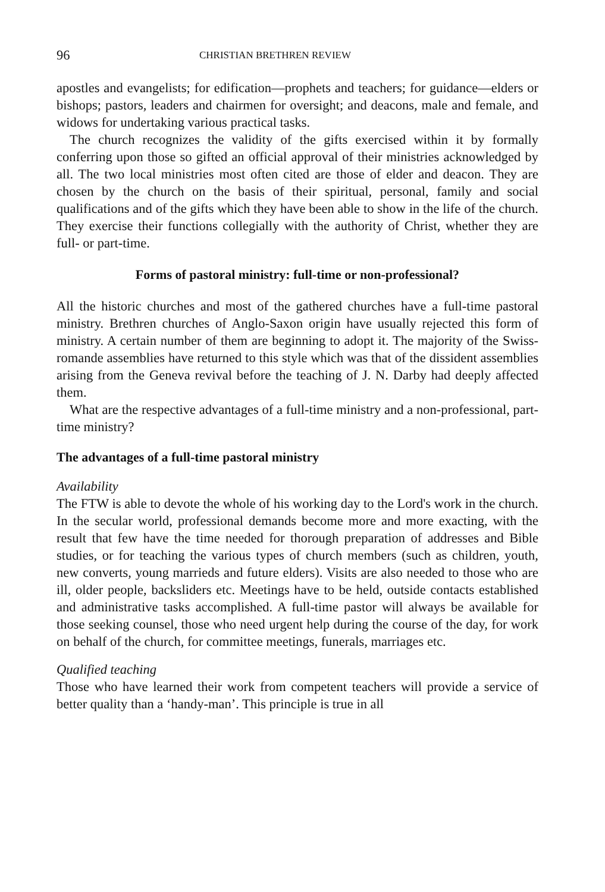96 CHRISTIAN BRETHREN REVIEW
apostles and evangelists; for edification—prophets and teachers; for guidance—elders or bishops; pastors, leaders and chairmen for oversight; and deacons, male and female, and widows for undertaking various practical tasks.
The church recognizes the validity of the gifts exercised within it by formally conferring upon those so gifted an official approval of their ministries acknowledged by all. The two local ministries most often cited are those of elder and deacon. They are chosen by the church on the basis of their spiritual, personal, family and social qualifications and of the gifts which they have been able to show in the life of the church. They exercise their functions collegially with the authority of Christ, whether they are full- or part-time.
Forms of pastoral ministry: full-time or non-professional?
All the historic churches and most of the gathered churches have a full-time pastoral ministry. Brethren churches of Anglo-Saxon origin have usually rejected this form of ministry. A certain number of them are beginning to adopt it. The majority of the Swiss-romande assemblies have returned to this style which was that of the dissident assemblies arising from the Geneva revival before the teaching of J. N. Darby had deeply affected them.
What are the respective advantages of a full-time ministry and a non-professional, part-time ministry?
The advantages of a full-time pastoral ministry
Availability
The FTW is able to devote the whole of his working day to the Lord's work in the church. In the secular world, professional demands become more and more exacting, with the result that few have the time needed for thorough preparation of addresses and Bible studies, or for teaching the various types of church members (such as children, youth, new converts, young marrieds and future elders). Visits are also needed to those who are ill, older people, backsliders etc. Meetings have to be held, outside contacts established and administrative tasks accomplished. A full-time pastor will always be available for those seeking counsel, those who need urgent help during the course of the day, for work on behalf of the church, for committee meetings, funerals, marriages etc.
Qualified teaching
Those who have learned their work from competent teachers will provide a service of better quality than a ‘handy-man’. This principle is true in all